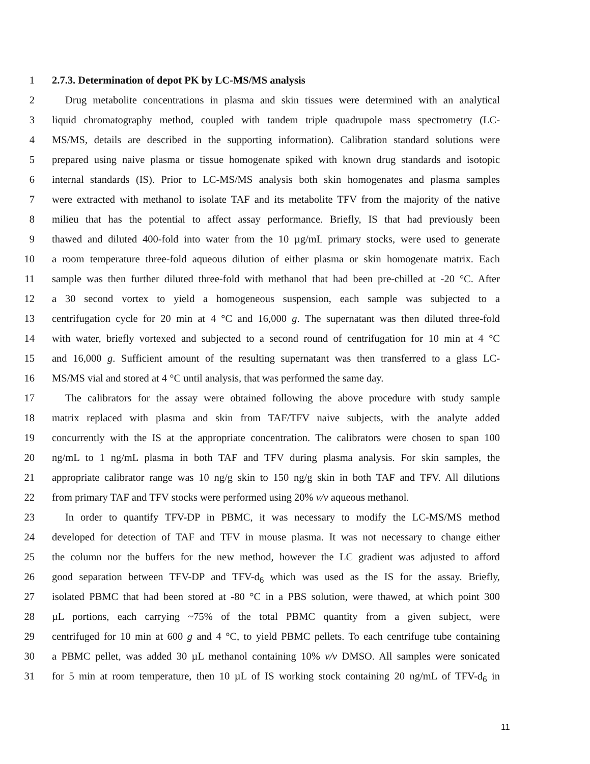1 2.7.3. Determination of depot PK by LC-MS/MS analysis
2 Drug metabolite concentrations in plasma and skin tissues were determined with an analytical
3 liquid chromatography method, coupled with tandem triple quadrupole mass spectrometry (LC-
4 MS/MS, details are described in the supporting information). Calibration standard solutions were
5 prepared using naive plasma or tissue homogenate spiked with known drug standards and isotopic
6 internal standards (IS). Prior to LC-MS/MS analysis both skin homogenates and plasma samples
7 were extracted with methanol to isolate TAF and its metabolite TFV from the majority of the native
8 milieu that has the potential to affect assay performance. Briefly, IS that had previously been
9 thawed and diluted 400-fold into water from the 10 µg/mL primary stocks, were used to generate
10 a room temperature three-fold aqueous dilution of either plasma or skin homogenate matrix. Each
11 sample was then further diluted three-fold with methanol that had been pre-chilled at -20 °C. After
12 a 30 second vortex to yield a homogeneous suspension, each sample was subjected to a
13 centrifugation cycle for 20 min at 4 °C and 16,000 g. The supernatant was then diluted three-fold
14 with water, briefly vortexed and subjected to a second round of centrifugation for 10 min at 4 °C
15 and 16,000 g. Sufficient amount of the resulting supernatant was then transferred to a glass LC-
16 MS/MS vial and stored at 4 °C until analysis, that was performed the same day.
17 The calibrators for the assay were obtained following the above procedure with study sample
18 matrix replaced with plasma and skin from TAF/TFV naive subjects, with the analyte added
19 concurrently with the IS at the appropriate concentration. The calibrators were chosen to span 100
20 ng/mL to 1 ng/mL plasma in both TAF and TFV during plasma analysis. For skin samples, the
21 appropriate calibrator range was 10 ng/g skin to 150 ng/g skin in both TAF and TFV. All dilutions
22 from primary TAF and TFV stocks were performed using 20% v/v aqueous methanol.
23 In order to quantify TFV-DP in PBMC, it was necessary to modify the LC-MS/MS method
24 developed for detection of TAF and TFV in mouse plasma. It was not necessary to change either
25 the column nor the buffers for the new method, however the LC gradient was adjusted to afford
26 good separation between TFV-DP and TFV-d<sub>6</sub> which was used as the IS for the assay. Briefly,
27 isolated PBMC that had been stored at -80 °C in a PBS solution, were thawed, at which point 300
28 µL portions, each carrying ~75% of the total PBMC quantity from a given subject, were
29 centrifuged for 10 min at 600 g and 4 °C, to yield PBMC pellets. To each centrifuge tube containing
30 a PBMC pellet, was added 30 µL methanol containing 10% v/v DMSO. All samples were sonicated
31 for 5 min at room temperature, then 10 µL of IS working stock containing 20 ng/mL of TFV-d<sub>6</sub> in
11